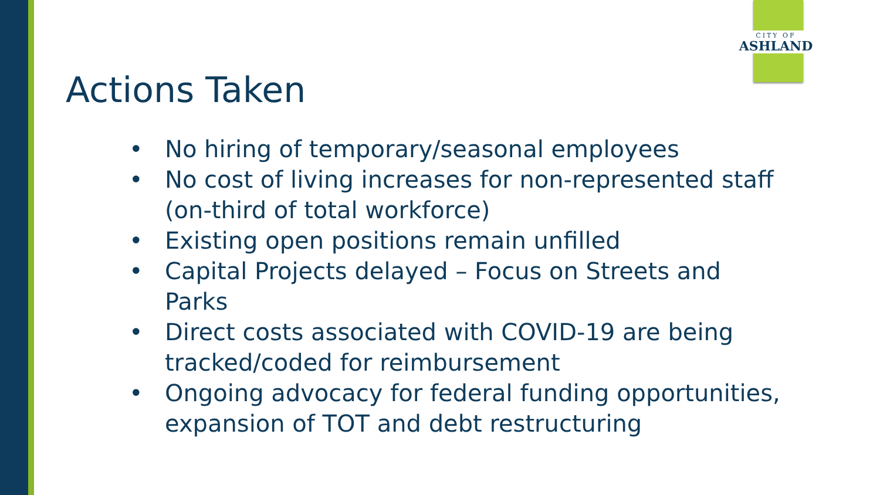CITY OF
ASHLAND
Actions Taken
• No hiring of temporary/seasonal employees
• No cost of living increases for non-represented staff (on-third of total workforce)
• Existing open positions remain unfilled
• Capital Projects delayed – Focus on Streets and Parks
• Direct costs associated with COVID-19 are being tracked/coded for reimbursement
• Ongoing advocacy for federal funding opportunities, expansion of TOT and debt restructuring